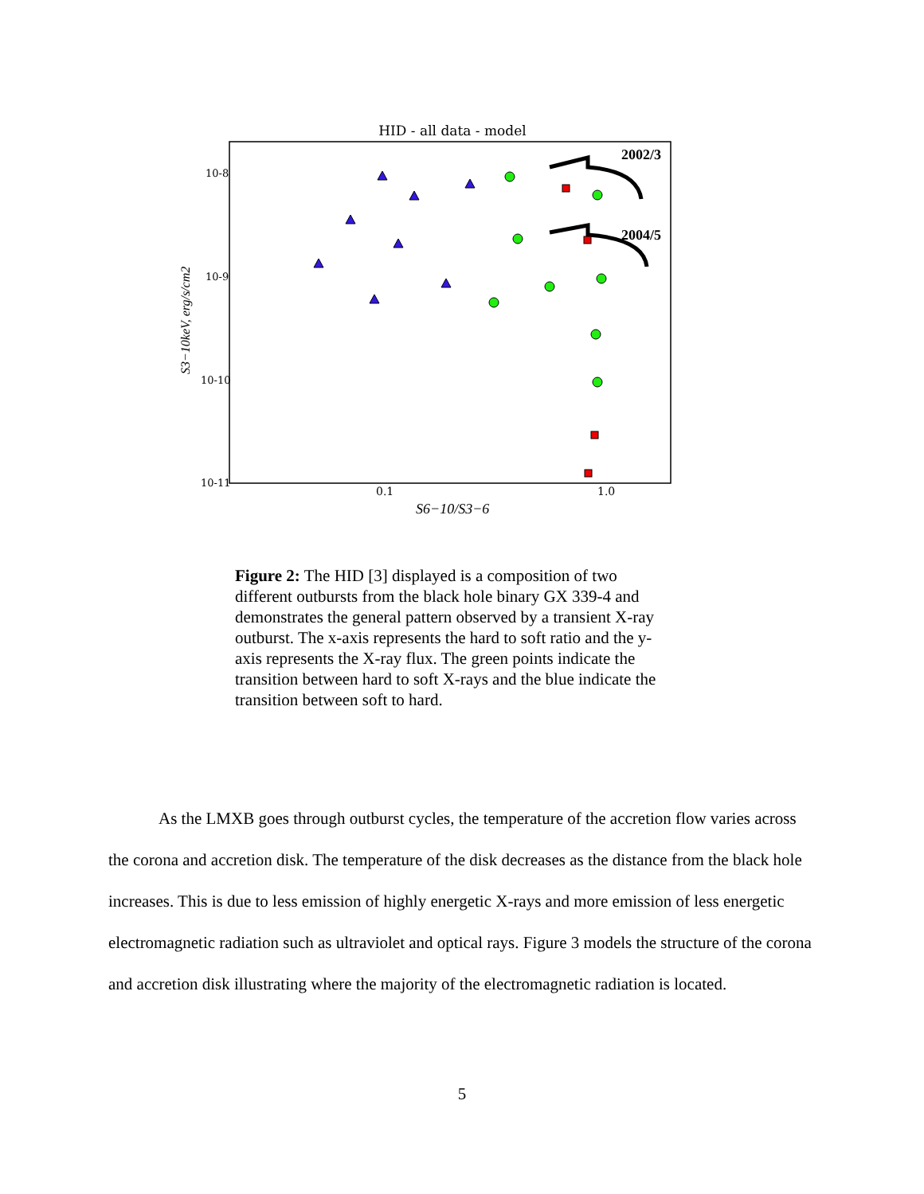HID - all data - model
10-8
10-9
10-10
10-11
0.1
1.0
S6−10/S3−6
S3−10keV, erg/s/cm2
2002/3
2004/5
Figure 2: The HID [3] displayed is a composition of two different outbursts from the black hole binary GX 339-4 and demonstrates the general pattern observed by a transient X-ray outburst. The x-axis represents the hard to soft ratio and the y-axis represents the X-ray flux. The green points indicate the transition between hard to soft X-rays and the blue indicate the transition between soft to hard.
As the LMXB goes through outburst cycles, the temperature of the accretion flow varies across the corona and accretion disk. The temperature of the disk decreases as the distance from the black hole increases. This is due to less emission of highly energetic X-rays and more emission of less energetic electromagnetic radiation such as ultraviolet and optical rays. Figure 3 models the structure of the corona and accretion disk illustrating where the majority of the electromagnetic radiation is located.
5